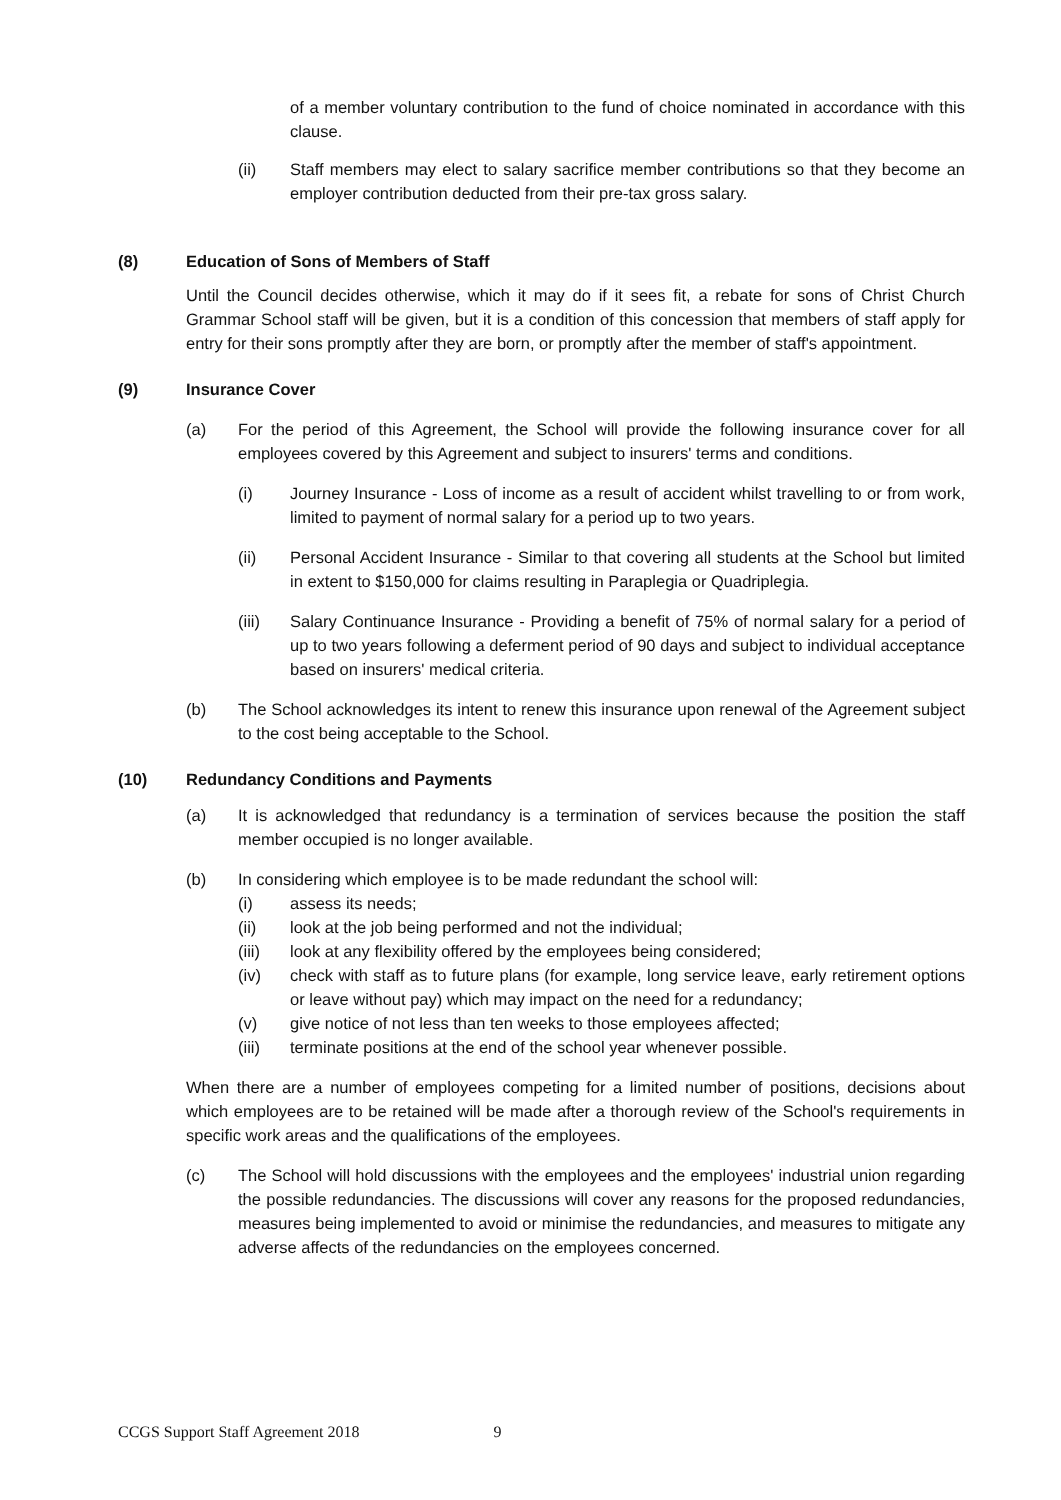of a member voluntary contribution to the fund of choice nominated in accordance with this clause.
(ii) Staff members may elect to salary sacrifice member contributions so that they become an employer contribution deducted from their pre-tax gross salary.
(8) Education of Sons of Members of Staff
Until the Council decides otherwise, which it may do if it sees fit, a rebate for sons of Christ Church Grammar School staff will be given, but it is a condition of this concession that members of staff apply for entry for their sons promptly after they are born, or promptly after the member of staff's appointment.
(9) Insurance Cover
(a) For the period of this Agreement, the School will provide the following insurance cover for all employees covered by this Agreement and subject to insurers' terms and conditions.
(i) Journey Insurance - Loss of income as a result of accident whilst travelling to or from work, limited to payment of normal salary for a period up to two years.
(ii) Personal Accident Insurance - Similar to that covering all students at the School but limited in extent to $150,000 for claims resulting in Paraplegia or Quadriplegia.
(iii) Salary Continuance Insurance - Providing a benefit of 75% of normal salary for a period of up to two years following a deferment period of 90 days and subject to individual acceptance based on insurers' medical criteria.
(b) The School acknowledges its intent to renew this insurance upon renewal of the Agreement subject to the cost being acceptable to the School.
(10) Redundancy Conditions and Payments
(a) It is acknowledged that redundancy is a termination of services because the position the staff member occupied is no longer available.
(b) In considering which employee is to be made redundant the school will:
(i) assess its needs;
(ii) look at the job being performed and not the individual;
(iii) look at any flexibility offered by the employees being considered;
(iv) check with staff as to future plans (for example, long service leave, early retirement options or leave without pay) which may impact on the need for a redundancy;
(v) give notice of not less than ten weeks to those employees affected;
(iii) terminate positions at the end of the school year whenever possible.
When there are a number of employees competing for a limited number of positions, decisions about which employees are to be retained will be made after a thorough review of the School's requirements in specific work areas and the qualifications of the employees.
(c) The School will hold discussions with the employees and the employees' industrial union regarding the possible redundancies. The discussions will cover any reasons for the proposed redundancies, measures being implemented to avoid or minimise the redundancies, and measures to mitigate any adverse affects of the redundancies on the employees concerned.
CCGS Support Staff Agreement 2018 9